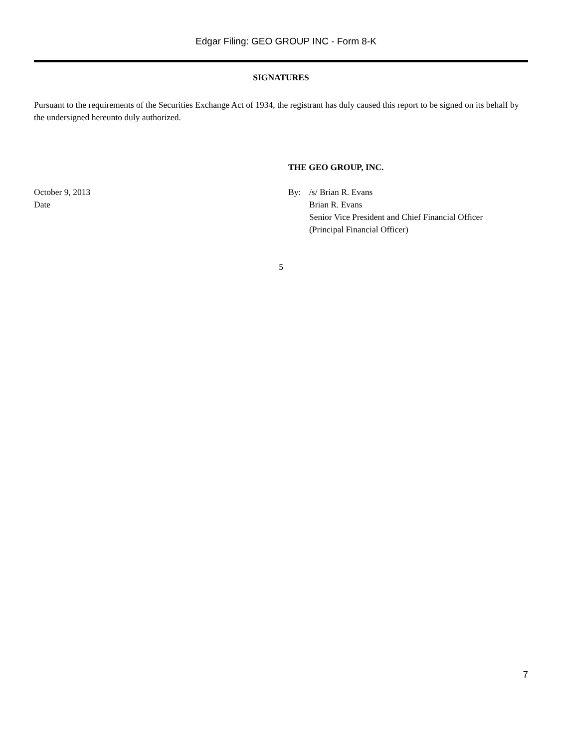Edgar Filing: GEO GROUP INC - Form 8-K
SIGNATURES
Pursuant to the requirements of the Securities Exchange Act of 1934, the registrant has duly caused this report to be signed on its behalf by the undersigned hereunto duly authorized.
October 9, 2013
Date
THE GEO GROUP, INC.
By: /s/ Brian R. Evans
Brian R. Evans
Senior Vice President and Chief Financial Officer
(Principal Financial Officer)
5
7